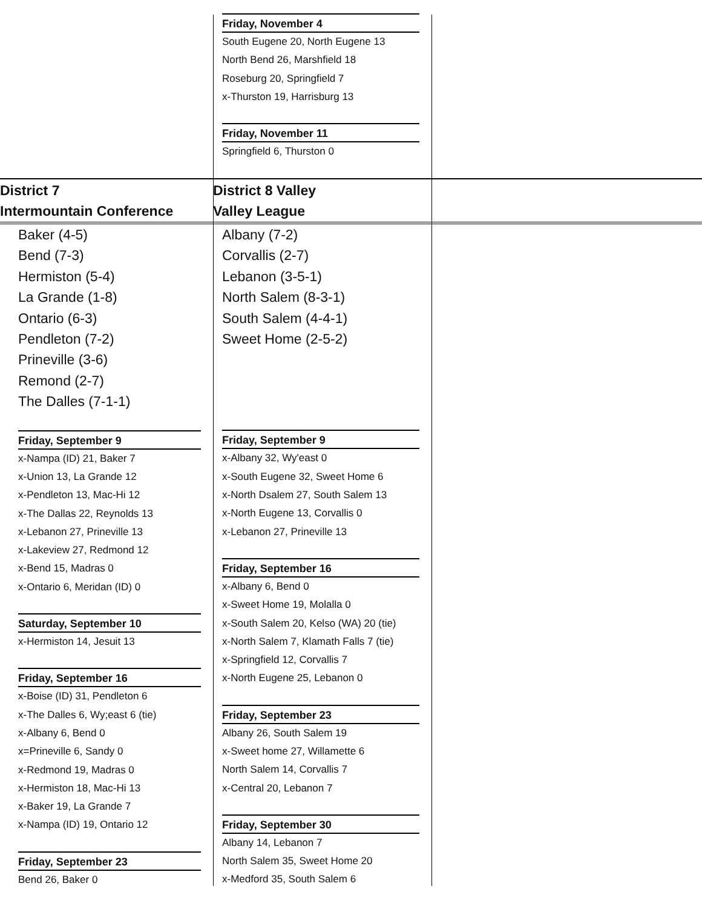Friday, November 4
South Eugene 20, North Eugene 13
North Bend 26, Marshfield 18
Roseburg 20, Springfield 7
x-Thurston 19, Harrisburg 13
Friday, November 11
Springfield 6, Thurston 0
District 7
Intermountain Conference
District 8 Valley
Valley League
Baker (4-5)
Bend (7-3)
Hermiston (5-4)
La Grande (1-8)
Ontario (6-3)
Pendleton (7-2)
Prineville (3-6)
Remond (2-7)
The Dalles (7-1-1)
Friday, September 9
x-Nampa (ID) 21, Baker 7
x-Union 13, La Grande 12
x-Pendleton 13, Mac-Hi 12
x-The Dallas 22, Reynolds 13
x-Lebanon 27, Prineville 13
x-Lakeview 27, Redmond 12
x-Bend 15, Madras 0
x-Ontario 6, Meridan (ID) 0
Saturday, September 10
x-Hermiston 14, Jesuit 13
Friday, September 16
x-Boise (ID) 31, Pendleton 6
x-The Dalles 6, Wy;east 6 (tie)
x-Albany 6, Bend 0
x=Prineville 6, Sandy 0
x-Redmond 19, Madras 0
x-Hermiston 18, Mac-Hi 13
x-Baker 19, La Grande 7
x-Nampa (ID) 19, Ontario 12
Friday, September 23
Bend 26, Baker 0
Albany (7-2)
Corvallis (2-7)
Lebanon (3-5-1)
North Salem (8-3-1)
South Salem (4-4-1)
Sweet Home (2-5-2)
Friday, September 9
x-Albany 32, Wy'east 0
x-South Eugene 32, Sweet Home 6
x-North Dsalem 27, South Salem 13
x-North Eugene 13, Corvallis 0
x-Lebanon 27, Prineville 13
Friday, September 16
x-Albany 6, Bend 0
x-Sweet Home 19, Molalla 0
x-South Salem 20, Kelso (WA) 20 (tie)
x-North Salem 7, Klamath Falls 7 (tie)
x-Springfield 12, Corvallis 7
x-North Eugene 25, Lebanon 0
Friday, September 23
Albany 26, South Salem 19
x-Sweet home 27, Willamette 6
North Salem 14, Corvallis 7
x-Central 20, Lebanon 7
Friday, September 30
Albany 14, Lebanon 7
North Salem 35, Sweet Home 20
x-Medford 35, South Salem 6